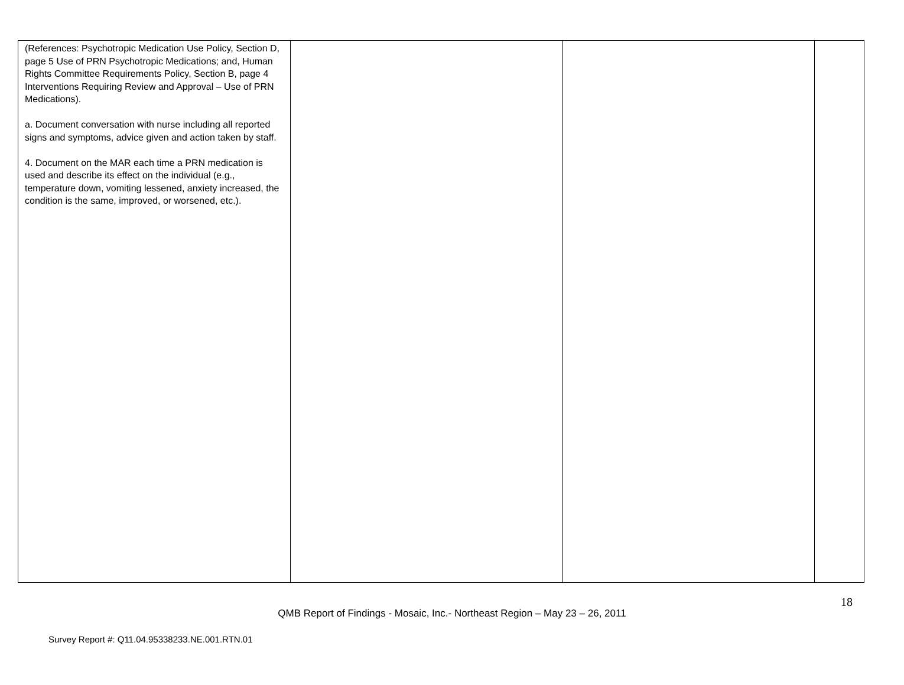| (References: Psychotropic Medication Use Policy, Section D, page 5 Use of PRN Psychotropic Medications; and, Human Rights Committee Requirements Policy, Section B, page 4 Interventions Requiring Review and Approval – Use of PRN Medications). a. Document conversation with nurse including all reported signs and symptoms, advice given and action taken by staff. 4. Document on the MAR each time a PRN medication is used and describe its effect on the individual (e.g., temperature down, vomiting lessened, anxiety increased, the condition is the same, improved, or worsened, etc.). | | | |
18
QMB Report of Findings - Mosaic, Inc.- Northeast Region – May 23 – 26, 2011
Survey Report #: Q11.04.95338233.NE.001.RTN.01